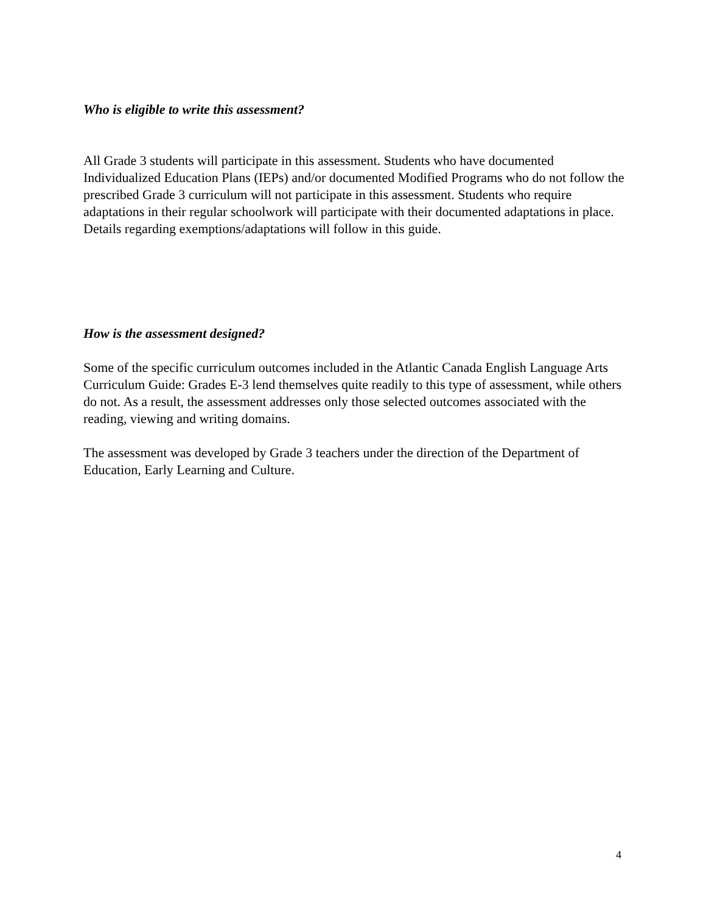Who is eligible to write this assessment?
All Grade 3 students will participate in this assessment. Students who have documented Individualized Education Plans (IEPs) and/or documented Modified Programs who do not follow the prescribed Grade 3 curriculum will not participate in this assessment. Students who require adaptations in their regular schoolwork will participate with their documented adaptations in place. Details regarding exemptions/adaptations will follow in this guide.
How is the assessment designed?
Some of the specific curriculum outcomes included in the Atlantic Canada English Language Arts Curriculum Guide: Grades E-3 lend themselves quite readily to this type of assessment, while others do not. As a result, the assessment addresses only those selected outcomes associated with the reading, viewing and writing domains.
The assessment was developed by Grade 3 teachers under the direction of the Department of Education, Early Learning and Culture.
4